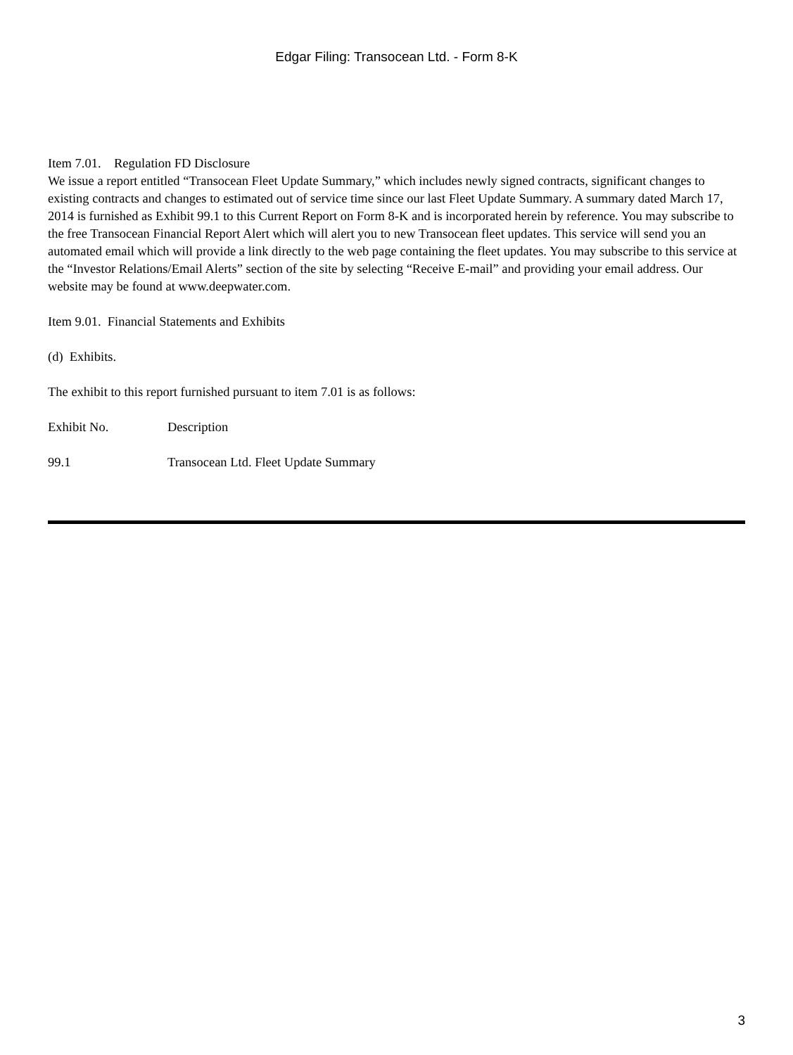Edgar Filing: Transocean Ltd. - Form 8-K
Item 7.01. Regulation FD Disclosure
We issue a report entitled “Transocean Fleet Update Summary,” which includes newly signed contracts, significant changes to existing contracts and changes to estimated out of service time since our last Fleet Update Summary. A summary dated March 17, 2014 is furnished as Exhibit 99.1 to this Current Report on Form 8-K and is incorporated herein by reference. You may subscribe to the free Transocean Financial Report Alert which will alert you to new Transocean fleet updates. This service will send you an automated email which will provide a link directly to the web page containing the fleet updates. You may subscribe to this service at the “Investor Relations/Email Alerts” section of the site by selecting “Receive E-mail” and providing your email address. Our website may be found at www.deepwater.com.
Item 9.01. Financial Statements and Exhibits
(d) Exhibits.
The exhibit to this report furnished pursuant to item 7.01 is as follows:
| Exhibit No. | Description |
| 99.1 | Transocean Ltd. Fleet Update Summary |
3